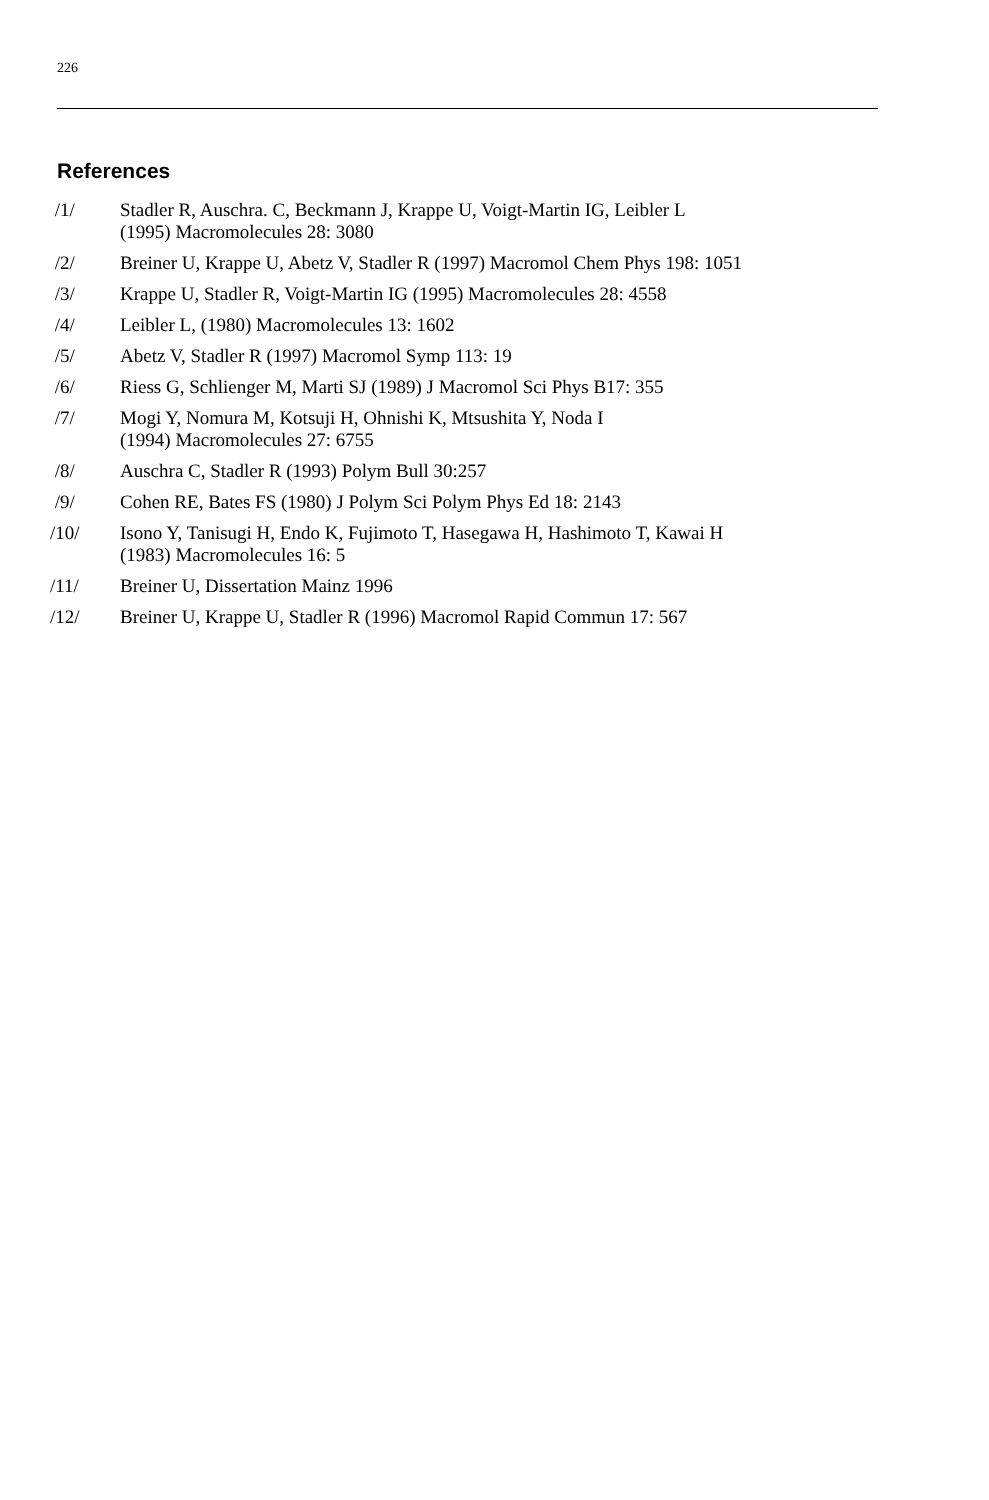226
References
/1/ Stadler R, Auschra. C, Beckmann J, Krappe U, Voigt-Martin IG, Leibler L
(1995) Macromolecules 28: 3080
/2/ Breiner U, Krappe U, Abetz V, Stadler R (1997) Macromol Chem Phys 198: 1051
/3/ Krappe U, Stadler R, Voigt-Martin IG (1995) Macromolecules 28: 4558
/4/ Leibler L, (1980) Macromolecules 13: 1602
/5/ Abetz V, Stadler R (1997) Macromol Symp 113: 19
/6/ Riess G, Schlienger M, Marti SJ (1989) J Macromol Sci Phys B17: 355
/7/ Mogi Y, Nomura M, Kotsuji H, Ohnishi K, Mtsushita Y, Noda I
(1994) Macromolecules 27: 6755
/8/ Auschra C, Stadler R (1993) Polym Bull 30:257
/9/ Cohen RE, Bates FS (1980) J Polym Sci Polym Phys Ed 18: 2143
/10/ Isono Y, Tanisugi H, Endo K, Fujimoto T, Hasegawa H, Hashimoto T, Kawai H
(1983) Macromolecules 16: 5
/11/ Breiner U, Dissertation Mainz 1996
/12/ Breiner U, Krappe U, Stadler R (1996) Macromol Rapid Commun 17: 567